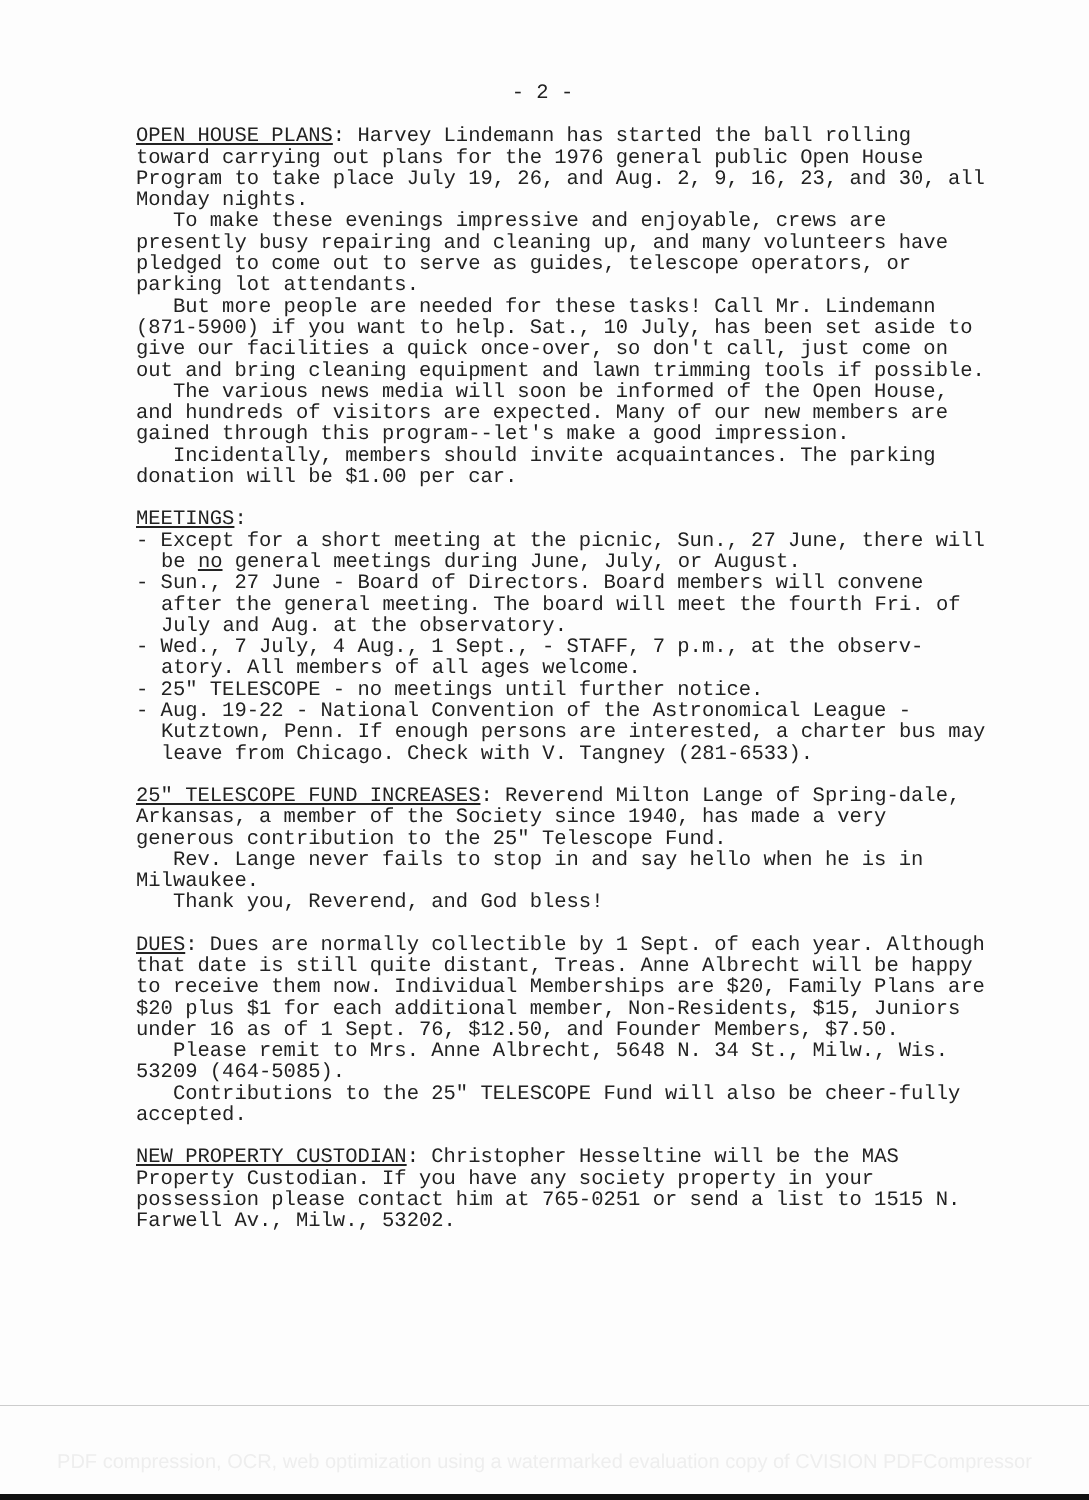- 2 -
OPEN HOUSE PLANS: Harvey Lindemann has started the ball rolling toward carrying out plans for the 1976 general public Open House Program to take place July 19, 26, and Aug. 2, 9, 16, 23, and 30, all Monday nights.
To make these evenings impressive and enjoyable, crews are presently busy repairing and cleaning up, and many volunteers have pledged to come out to serve as guides, telescope operators, or parking lot attendants.
But more people are needed for these tasks! Call Mr. Lindemann (871-5900) if you want to help. Sat., 10 July, has been set aside to give our facilities a quick once-over, so don't call, just come on out and bring cleaning equipment and lawn trimming tools if possible.
The various news media will soon be informed of the Open House, and hundreds of visitors are expected. Many of our new members are gained through this program--let's make a good impression.
Incidentally, members should invite acquaintances. The parking donation will be $1.00 per car.
MEETINGS:
- Except for a short meeting at the picnic, Sun., 27 June, there will be no general meetings during June, July, or August.
- Sun., 27 June - Board of Directors. Board members will convene after the general meeting. The board will meet the fourth Fri. of July and Aug. at the observatory.
- Wed., 7 July, 4 Aug., 1 Sept., - STAFF, 7 p.m., at the observ-atory. All members of all ages welcome.
- 25" TELESCOPE - no meetings until further notice.
- Aug. 19-22 - National Convention of the Astronomical League - Kutztown, Penn. If enough persons are interested, a charter bus may leave from Chicago. Check with V. Tangney (281-6533).
25" TELESCOPE FUND INCREASES: Reverend Milton Lange of Spring-dale, Arkansas, a member of the Society since 1940, has made a very generous contribution to the 25" Telescope Fund.
Rev. Lange never fails to stop in and say hello when he is in Milwaukee.
Thank you, Reverend, and God bless!
DUES: Dues are normally collectible by 1 Sept. of each year. Although that date is still quite distant, Treas. Anne Albrecht will be happy to receive them now. Individual Memberships are $20, Family Plans are $20 plus $1 for each additional member, Non-Residents, $15, Juniors under 16 as of 1 Sept. 76, $12.50, and Founder Members, $7.50.
Please remit to Mrs. Anne Albrecht, 5648 N. 34 St., Milw., Wis. 53209 (464-5085).
Contributions to the 25" TELESCOPE Fund will also be cheer-fully accepted.
NEW PROPERTY CUSTODIAN: Christopher Hesseltine will be the MAS Property Custodian. If you have any society property in your possession please contact him at 765-0251 or send a list to 1515 N. Farwell Av., Milw., 53202.
PDF compression, OCR, web optimization using a watermarked evaluation copy of CVISION PDFCompressor